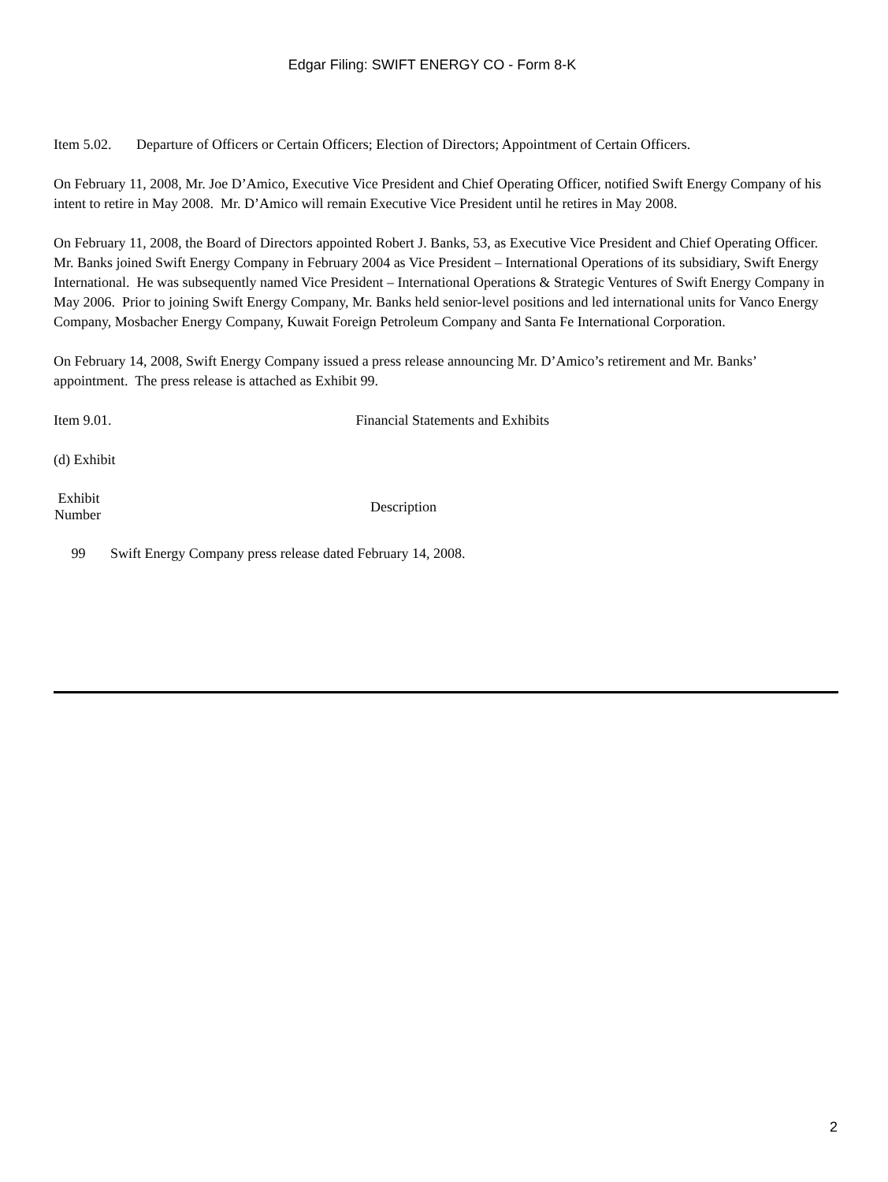Edgar Filing: SWIFT ENERGY CO - Form 8-K
Item 5.02. Departure of Officers or Certain Officers; Election of Directors; Appointment of Certain Officers.
On February 11, 2008, Mr. Joe D’Amico, Executive Vice President and Chief Operating Officer, notified Swift Energy Company of his intent to retire in May 2008. Mr. D’Amico will remain Executive Vice President until he retires in May 2008.
On February 11, 2008, the Board of Directors appointed Robert J. Banks, 53, as Executive Vice President and Chief Operating Officer. Mr. Banks joined Swift Energy Company in February 2004 as Vice President – International Operations of its subsidiary, Swift Energy International. He was subsequently named Vice President – International Operations & Strategic Ventures of Swift Energy Company in May 2006. Prior to joining Swift Energy Company, Mr. Banks held senior-level positions and led international units for Vanco Energy Company, Mosbacher Energy Company, Kuwait Foreign Petroleum Company and Santa Fe International Corporation.
On February 14, 2008, Swift Energy Company issued a press release announcing Mr. D’Amico’s retirement and Mr. Banks’ appointment. The press release is attached as Exhibit 99.
Item 9.01. Financial Statements and Exhibits
(d) Exhibit
| Exhibit Number | Description |
| --- | --- |
| 99 Swift Energy Company press release dated February 14, 2008. | |
2